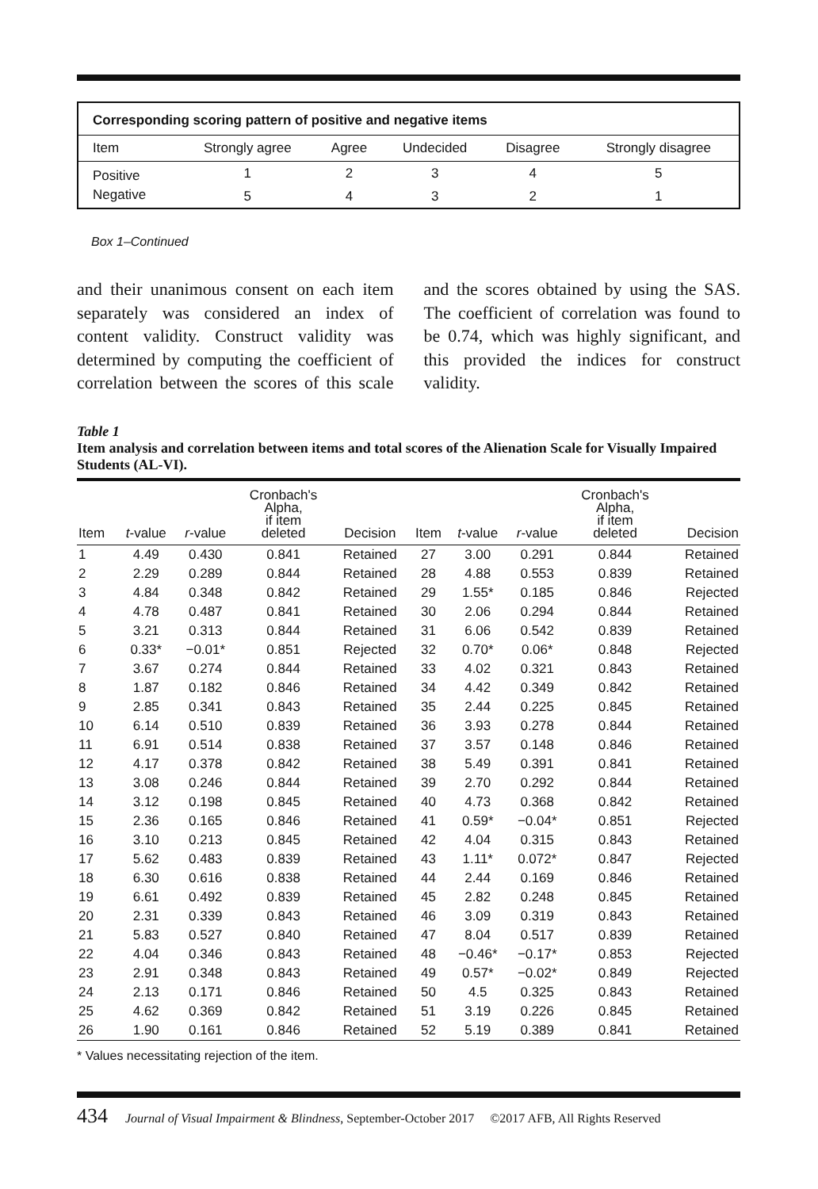Corresponding scoring pattern of positive and negative items
| Item | Strongly agree | Agree | Undecided | Disagree | Strongly disagree |
| --- | --- | --- | --- | --- | --- |
| Positive | 1 | 2 | 3 | 4 | 5 |
| Negative | 5 | 4 | 3 | 2 | 1 |
Box 1–Continued
and their unanimous consent on each item separately was considered an index of content validity. Construct validity was determined by computing the coefficient of correlation between the scores of this scale and the scores obtained by using the SAS. The coefficient of correlation was found to be 0.74, which was highly significant, and this provided the indices for construct validity.
Table 1
Item analysis and correlation between items and total scores of the Alienation Scale for Visually Impaired Students (AL-VI).
| Item | t -value | r -value | Cronbach's Alpha, if item deleted | Decision | Item | t -value | r -value | Cronbach's Alpha, if item deleted | Decision |
| --- | --- | --- | --- | --- | --- | --- | --- | --- | --- |
| 1 | 4.49 | 0.430 | 0.841 | Retained | 27 | 3.00 | 0.291 | 0.844 | Retained |
| 2 | 2.29 | 0.289 | 0.844 | Retained | 28 | 4.88 | 0.553 | 0.839 | Retained |
| 3 | 4.84 | 0.348 | 0.842 | Retained | 29 | 1.55* | 0.185 | 0.846 | Rejected |
| 4 | 4.78 | 0.487 | 0.841 | Retained | 30 | 2.06 | 0.294 | 0.844 | Retained |
| 5 | 3.21 | 0.313 | 0.844 | Retained | 31 | 6.06 | 0.542 | 0.839 | Retained |
| 6 | 0.33* | −0.01* | 0.851 | Rejected | 32 | 0.70* | 0.06* | 0.848 | Rejected |
| 7 | 3.67 | 0.274 | 0.844 | Retained | 33 | 4.02 | 0.321 | 0.843 | Retained |
| 8 | 1.87 | 0.182 | 0.846 | Retained | 34 | 4.42 | 0.349 | 0.842 | Retained |
| 9 | 2.85 | 0.341 | 0.843 | Retained | 35 | 2.44 | 0.225 | 0.845 | Retained |
| 10 | 6.14 | 0.510 | 0.839 | Retained | 36 | 3.93 | 0.278 | 0.844 | Retained |
| 11 | 6.91 | 0.514 | 0.838 | Retained | 37 | 3.57 | 0.148 | 0.846 | Retained |
| 12 | 4.17 | 0.378 | 0.842 | Retained | 38 | 5.49 | 0.391 | 0.841 | Retained |
| 13 | 3.08 | 0.246 | 0.844 | Retained | 39 | 2.70 | 0.292 | 0.844 | Retained |
| 14 | 3.12 | 0.198 | 0.845 | Retained | 40 | 4.73 | 0.368 | 0.842 | Retained |
| 15 | 2.36 | 0.165 | 0.846 | Retained | 41 | 0.59* | −0.04* | 0.851 | Rejected |
| 16 | 3.10 | 0.213 | 0.845 | Retained | 42 | 4.04 | 0.315 | 0.843 | Retained |
| 17 | 5.62 | 0.483 | 0.839 | Retained | 43 | 1.11* | 0.072* | 0.847 | Rejected |
| 18 | 6.30 | 0.616 | 0.838 | Retained | 44 | 2.44 | 0.169 | 0.846 | Retained |
| 19 | 6.61 | 0.492 | 0.839 | Retained | 45 | 2.82 | 0.248 | 0.845 | Retained |
| 20 | 2.31 | 0.339 | 0.843 | Retained | 46 | 3.09 | 0.319 | 0.843 | Retained |
| 21 | 5.83 | 0.527 | 0.840 | Retained | 47 | 8.04 | 0.517 | 0.839 | Retained |
| 22 | 4.04 | 0.346 | 0.843 | Retained | 48 | −0.46* | −0.17* | 0.853 | Rejected |
| 23 | 2.91 | 0.348 | 0.843 | Retained | 49 | 0.57* | −0.02* | 0.849 | Rejected |
| 24 | 2.13 | 0.171 | 0.846 | Retained | 50 | 4.5 | 0.325 | 0.843 | Retained |
| 25 | 4.62 | 0.369 | 0.842 | Retained | 51 | 3.19 | 0.226 | 0.845 | Retained |
| 26 | 1.90 | 0.161 | 0.846 | Retained | 52 | 5.19 | 0.389 | 0.841 | Retained |
* Values necessitating rejection of the item.
434 Journal of Visual Impairment & Blindness, September-October 2017 ©2017 AFB, All Rights Reserved